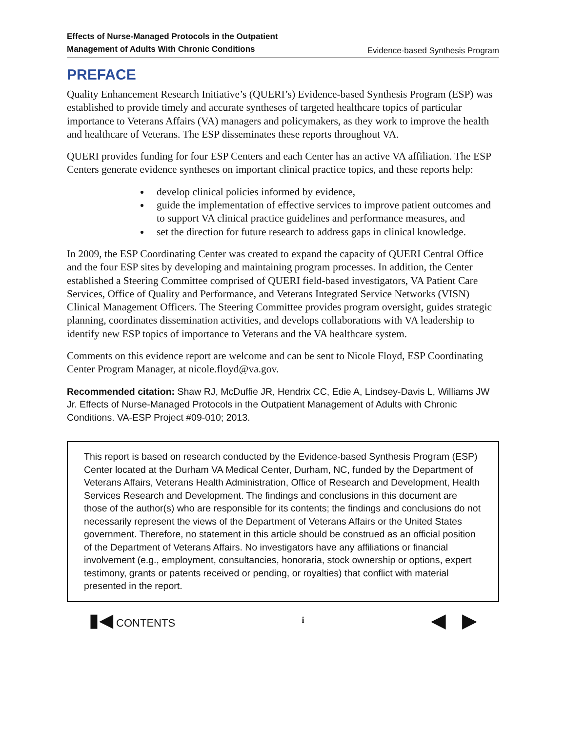Effects of Nurse-Managed Protocols in the Outpatient
Management of Adults With Chronic Conditions Evidence-based Synthesis Program
PREFACE
Quality Enhancement Research Initiative’s (QUERI’s) Evidence-based Synthesis Program (ESP) was established to provide timely and accurate syntheses of targeted healthcare topics of particular importance to Veterans Affairs (VA) managers and policymakers, as they work to improve the health and healthcare of Veterans. The ESP disseminates these reports throughout VA.
QUERI provides funding for four ESP Centers and each Center has an active VA affiliation. The ESP Centers generate evidence syntheses on important clinical practice topics, and these reports help:
develop clinical policies informed by evidence,
guide the implementation of effective services to improve patient outcomes and to support VA clinical practice guidelines and performance measures, and
set the direction for future research to address gaps in clinical knowledge.
In 2009, the ESP Coordinating Center was created to expand the capacity of QUERI Central Office and the four ESP sites by developing and maintaining program processes. In addition, the Center established a Steering Committee comprised of QUERI field-based investigators, VA Patient Care Services, Office of Quality and Performance, and Veterans Integrated Service Networks (VISN) Clinical Management Officers. The Steering Committee provides program oversight, guides strategic planning, coordinates dissemination activities, and develops collaborations with VA leadership to identify new ESP topics of importance to Veterans and the VA healthcare system.
Comments on this evidence report are welcome and can be sent to Nicole Floyd, ESP Coordinating Center Program Manager, at nicole.floyd@va.gov.
Recommended citation: Shaw RJ, McDuffie JR, Hendrix CC, Edie A, Lindsey-Davis L, Williams JW Jr. Effects of Nurse-Managed Protocols in the Outpatient Management of Adults with Chronic Conditions. VA-ESP Project #09-010; 2013.
This report is based on research conducted by the Evidence-based Synthesis Program (ESP) Center located at the Durham VA Medical Center, Durham, NC, funded by the Department of Veterans Affairs, Veterans Health Administration, Office of Research and Development, Health Services Research and Development. The findings and conclusions in this document are those of the author(s) who are responsible for its contents; the findings and conclusions do not necessarily represent the views of the Department of Veterans Affairs or the United States government. Therefore, no statement in this article should be construed as an official position of the Department of Veterans Affairs. No investigators have any affiliations or financial involvement (e.g., employment, consultancies, honoraria, stock ownership or options, expert testimony, grants or patents received or pending, or royalties) that conflict with material presented in the report.
▮◀ CONTENTS i ◀ ▶